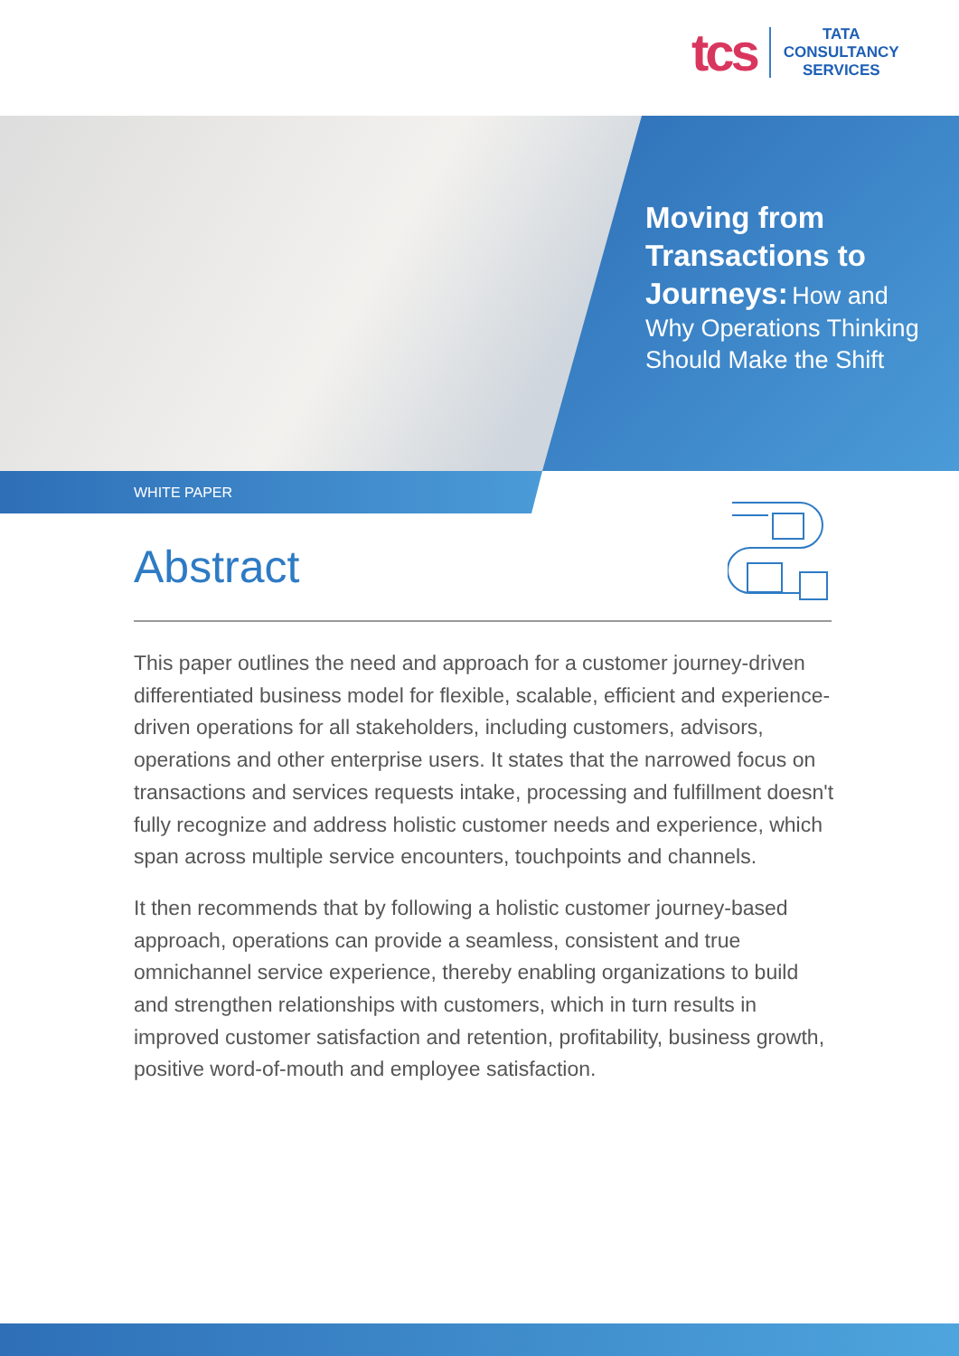tcs
TATA
CONSULTANCY
SERVICES
Moving from Transactions to Journeys: How and Why Operations Thinking Should Make the Shift
WHITE PAPER
Abstract
This paper outlines the need and approach for a customer journey-driven differentiated business model for flexible, scalable, efficient and experience-driven operations for all stakeholders, including customers, advisors, operations and other enterprise users. It states that the narrowed focus on transactions and services requests intake, processing and fulfillment doesn't fully recognize and address holistic customer needs and experience, which span across multiple service encounters, touchpoints and channels.
It then recommends that by following a holistic customer journey-based approach, operations can provide a seamless, consistent and true omnichannel service experience, thereby enabling organizations to build and strengthen relationships with customers, which in turn results in improved customer satisfaction and retention, profitability, business growth, positive word-of-mouth and employee satisfaction.